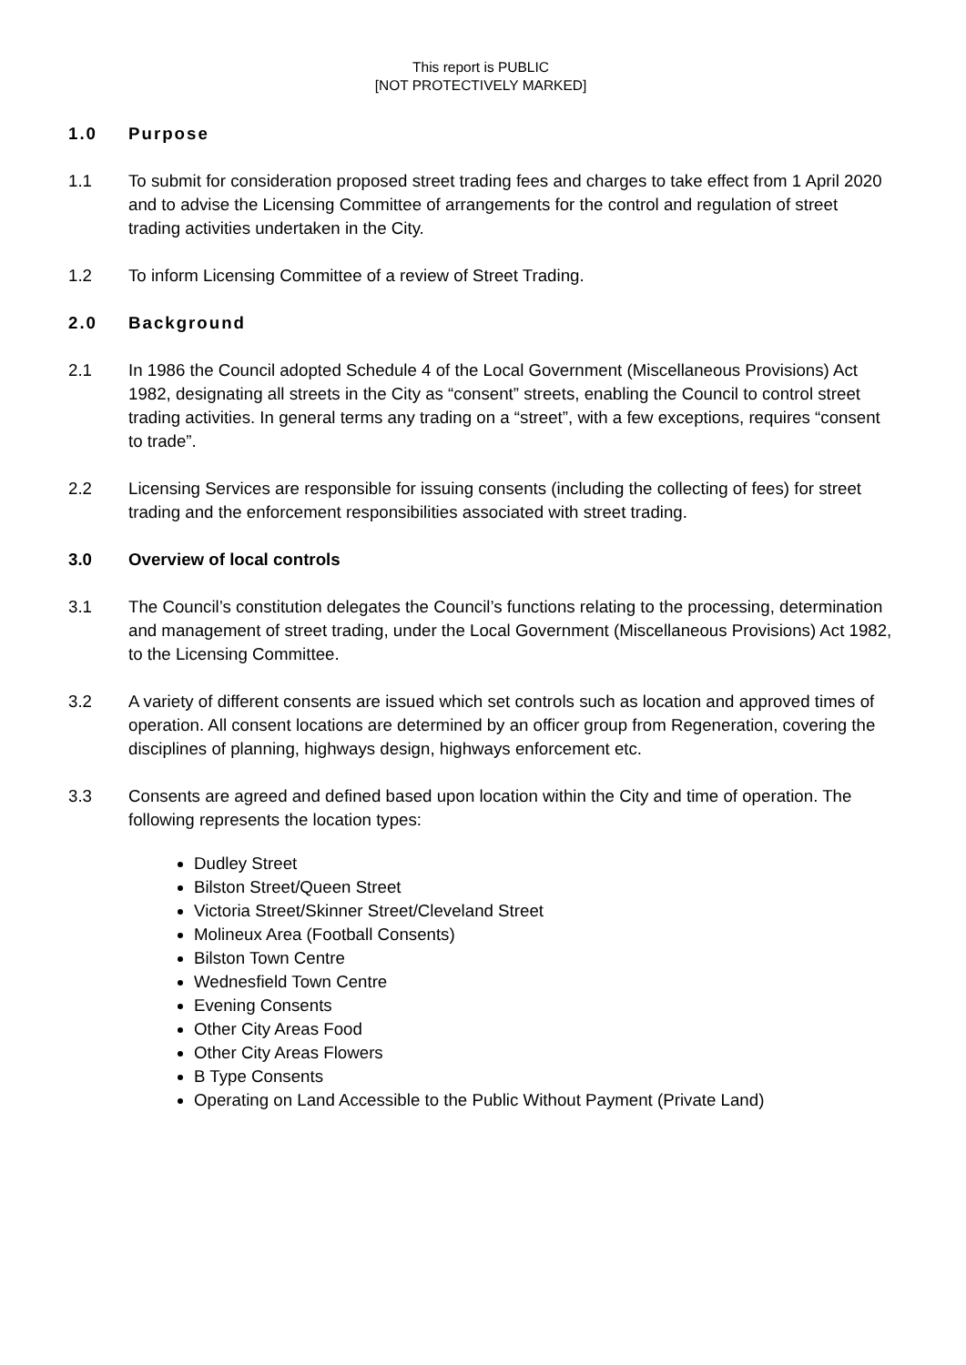This report is PUBLIC
[NOT PROTECTIVELY MARKED]
1.0 Purpose
1.1 To submit for consideration proposed street trading fees and charges to take effect from 1 April 2020 and to advise the Licensing Committee of arrangements for the control and regulation of street trading activities undertaken in the City.
1.2 To inform Licensing Committee of a review of Street Trading.
2.0 Background
2.1 In 1986 the Council adopted Schedule 4 of the Local Government (Miscellaneous Provisions) Act 1982, designating all streets in the City as “consent” streets, enabling the Council to control street trading activities. In general terms any trading on a “street”, with a few exceptions, requires “consent to trade”.
2.2 Licensing Services are responsible for issuing consents (including the collecting of fees) for street trading and the enforcement responsibilities associated with street trading.
3.0 Overview of local controls
3.1 The Council’s constitution delegates the Council’s functions relating to the processing, determination and management of street trading, under the Local Government (Miscellaneous Provisions) Act 1982, to the Licensing Committee.
3.2 A variety of different consents are issued which set controls such as location and approved times of operation. All consent locations are determined by an officer group from Regeneration, covering the disciplines of planning, highways design, highways enforcement etc.
3.3 Consents are agreed and defined based upon location within the City and time of operation. The following represents the location types:
Dudley Street
Bilston Street/Queen Street
Victoria Street/Skinner Street/Cleveland Street
Molineux Area (Football Consents)
Bilston Town Centre
Wednesfield Town Centre
Evening Consents
Other City Areas Food
Other City Areas Flowers
B Type Consents
Operating on Land Accessible to the Public Without Payment (Private Land)